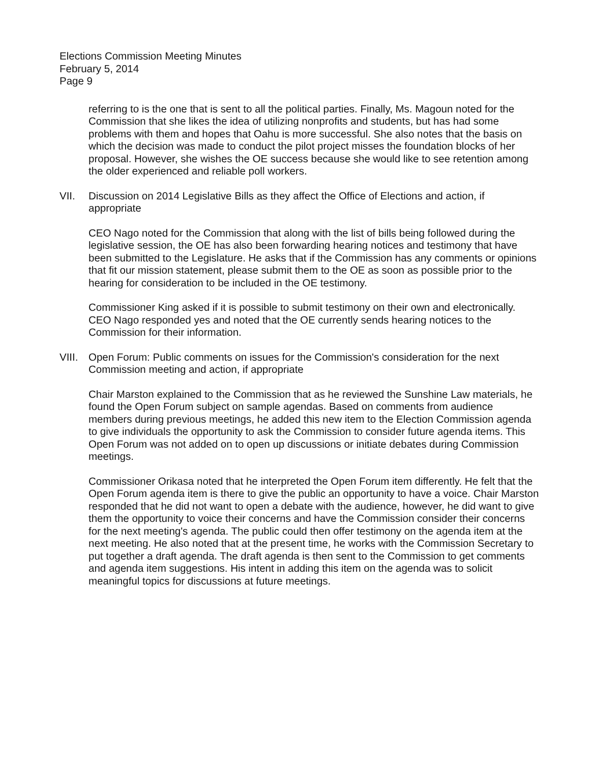Elections Commission Meeting Minutes
February 5, 2014
Page 9
referring to is the one that is sent to all the political parties. Finally, Ms. Magoun noted for the Commission that she likes the idea of utilizing nonprofits and students, but has had some problems with them and hopes that Oahu is more successful. She also notes that the basis on which the decision was made to conduct the pilot project misses the foundation blocks of her proposal. However, she wishes the OE success because she would like to see retention among the older experienced and reliable poll workers.
VII. Discussion on 2014 Legislative Bills as they affect the Office of Elections and action, if appropriate
CEO Nago noted for the Commission that along with the list of bills being followed during the legislative session, the OE has also been forwarding hearing notices and testimony that have been submitted to the Legislature. He asks that if the Commission has any comments or opinions that fit our mission statement, please submit them to the OE as soon as possible prior to the hearing for consideration to be included in the OE testimony.
Commissioner King asked if it is possible to submit testimony on their own and electronically. CEO Nago responded yes and noted that the OE currently sends hearing notices to the Commission for their information.
VIII. Open Forum: Public comments on issues for the Commission's consideration for the next Commission meeting and action, if appropriate
Chair Marston explained to the Commission that as he reviewed the Sunshine Law materials, he found the Open Forum subject on sample agendas. Based on comments from audience members during previous meetings, he added this new item to the Election Commission agenda to give individuals the opportunity to ask the Commission to consider future agenda items. This Open Forum was not added on to open up discussions or initiate debates during Commission meetings.
Commissioner Orikasa noted that he interpreted the Open Forum item differently. He felt that the Open Forum agenda item is there to give the public an opportunity to have a voice. Chair Marston responded that he did not want to open a debate with the audience, however, he did want to give them the opportunity to voice their concerns and have the Commission consider their concerns for the next meeting's agenda. The public could then offer testimony on the agenda item at the next meeting. He also noted that at the present time, he works with the Commission Secretary to put together a draft agenda. The draft agenda is then sent to the Commission to get comments and agenda item suggestions. His intent in adding this item on the agenda was to solicit meaningful topics for discussions at future meetings.